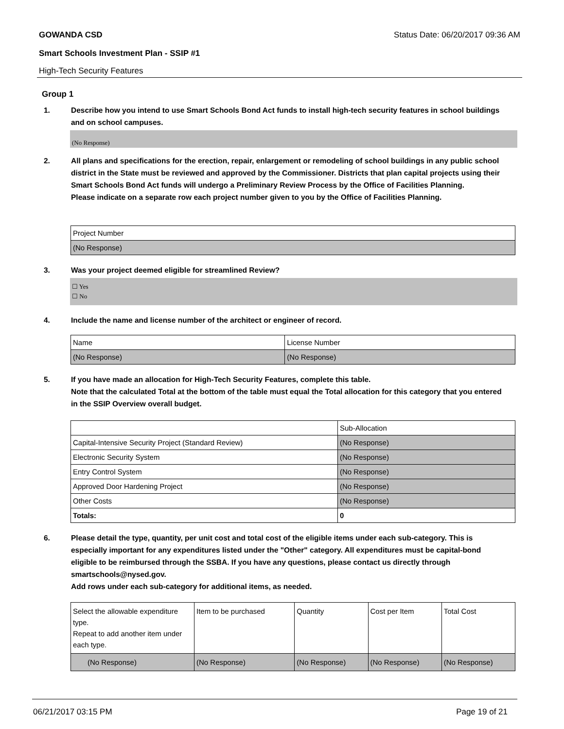GOWANDA CSD Status Date: 06/20/2017 09:36 AM
Smart Schools Investment Plan - SSIP #1
High-Tech Security Features
Group 1
1. Describe how you intend to use Smart Schools Bond Act funds to install high-tech security features in school buildings and on school campuses.
(No Response)
2. All plans and specifications for the erection, repair, enlargement or remodeling of school buildings in any public school district in the State must be reviewed and approved by the Commissioner. Districts that plan capital projects using their Smart Schools Bond Act funds will undergo a Preliminary Review Process by the Office of Facilities Planning.
Please indicate on a separate row each project number given to you by the Office of Facilities Planning.
| Project Number |
| (No Response) |
3. Was your project deemed eligible for streamlined Review?
☐ Yes
☐ No
4. Include the name and license number of the architect or engineer of record.
| Name | License Number |
| (No Response) | (No Response) |
5. If you have made an allocation for High-Tech Security Features, complete this table.
Note that the calculated Total at the bottom of the table must equal the Total allocation for this category that you entered in the SSIP Overview overall budget.
| | Sub-Allocation |
| Capital-Intensive Security Project (Standard Review) | (No Response) |
| Electronic Security System | (No Response) |
| Entry Control System | (No Response) |
| Approved Door Hardening Project | (No Response) |
| Other Costs | (No Response) |
| Totals: | 0 |
6. Please detail the type, quantity, per unit cost and total cost of the eligible items under each sub-category. This is especially important for any expenditures listed under the "Other" category. All expenditures must be capital-bond eligible to be reimbursed through the SSBA. If you have any questions, please contact us directly through smartschools@nysed.gov.
Add rows under each sub-category for additional items, as needed.
| Select the allowable expenditure type. Repeat to add another item under each type. | Item to be purchased | Quantity | Cost per Item | Total Cost |
| (No Response) | (No Response) | (No Response) | (No Response) | (No Response) |
06/21/2017 03:15 PM Page 19 of 21